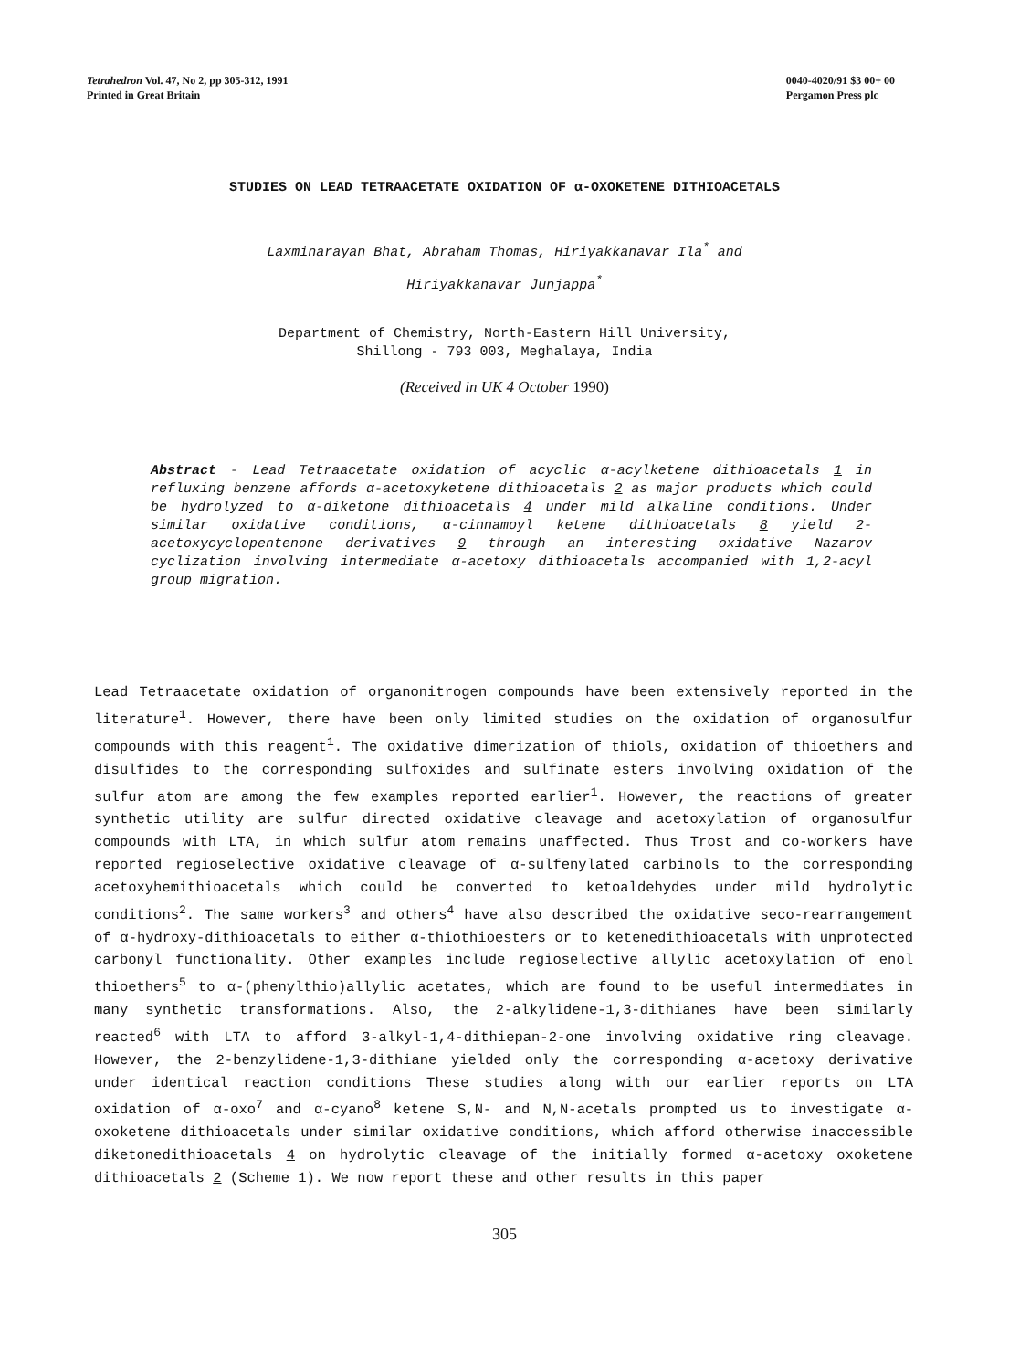Tetrahedron Vol. 47, No 2, pp 305-312, 1991
Printed in Great Britain
0040-4020/91 $3 00+ 00
Pergamon Press plc
STUDIES ON LEAD TETRAACETATE OXIDATION OF α-OXOKETENE DITHIOACETALS
Laxminarayan Bhat, Abraham Thomas, Hiriyakkanavar Ila<sup>*</sup> and
Hiriyakkanavar Junjappa<sup>*</sup>
Department of Chemistry, North-Eastern Hill University,
Shillong - 793 003, Meghalaya, India
(Received in UK 4 October 1990)
Abstract - Lead Tetraacetate oxidation of acyclic α-acylketene dithioacetals 1 in refluxing benzene affords α-acetoxyketene dithioacetals 2 as major products which could be hydrolyzed to α-diketone dithioacetals 4 under mild alkaline conditions. Under similar oxidative conditions, α-cinnamoyl ketene dithioacetals 8 yield 2-acetoxycyclopentenone derivatives 9 through an interesting oxidative Nazarov cyclization involving intermediate α-acetoxy dithioacetals accompanied with 1,2-acyl group migration.
Lead Tetraacetate oxidation of organonitrogen compounds have been extensively reported in the literature<sup>1</sup>. However, there have been only limited studies on the oxidation of organosulfur compounds with this reagent<sup>1</sup>. The oxidative dimerization of thiols, oxidation of thioethers and disulfides to the corresponding sulfoxides and sulfinate esters involving oxidation of the sulfur atom are among the few examples reported earlier<sup>1</sup>. However, the reactions of greater synthetic utility are sulfur directed oxidative cleavage and acetoxylation of organosulfur compounds with LTA, in which sulfur atom remains unaffected. Thus Trost and co-workers have reported regioselective oxidative cleavage of α-sulfenylated carbinols to the corresponding acetoxyhemithioacetals which could be converted to ketoaldehydes under mild hydrolytic conditions<sup>2</sup>. The same workers<sup>3</sup> and others<sup>4</sup> have also described the oxidative seco-rearrangement of α-hydroxy-dithioacetals to either α-thiothioesters or to ketenedithioacetals with unprotected carbonyl functionality. Other examples include regioselective allylic acetoxylation of enol thioethers<sup>5</sup> to α-(phenylthio)allylic acetates, which are found to be useful intermediates in many synthetic transformations. Also, the 2-alkylidene-1,3-dithianes have been similarly reacted<sup>6</sup> with LTA to afford 3-alkyl-1,4-dithiepan-2-one involving oxidative ring cleavage. However, the 2-benzylidene-1,3-dithiane yielded only the corresponding α-acetoxy derivative under identical reaction conditions These studies along with our earlier reports on LTA oxidation of α-oxo<sup>7</sup> and α-cyano<sup>8</sup> ketene S,N- and N,N-acetals prompted us to investigate α-oxoketene dithioacetals under similar oxidative conditions, which afford otherwise inaccessible diketonedithioacetals 4 on hydrolytic cleavage of the initially formed α-acetoxy oxoketene dithioacetals 2 (Scheme 1). We now report these and other results in this paper
305